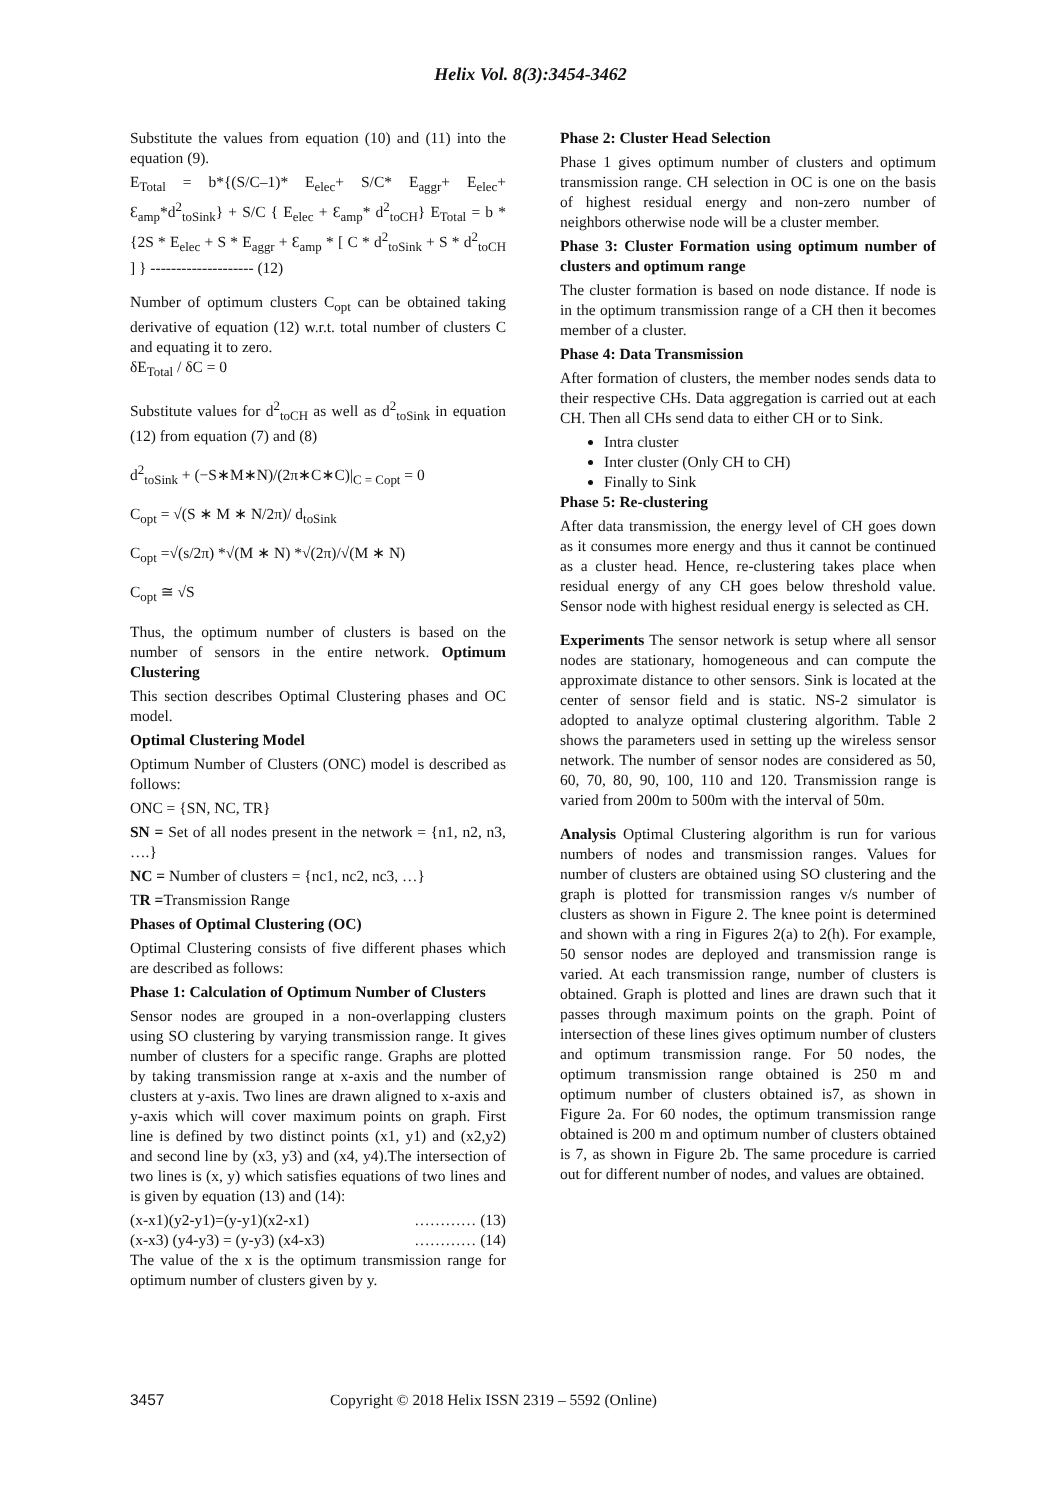Helix Vol. 8(3):3454-3462
Substitute the values from equation (10) and (11) into the equation (9).
E<sub>Total</sub> = b*{(S/C–1)* E<sub>elec</sub>+ S/C* E<sub>aggr</sub>+ E<sub>elec</sub>+ Ɛ<sub>amp</sub>*d<sup>2</sup><sub>toSink</sub>} + S/C { E<sub>elec</sub> + Ɛ<sub>amp</sub>* d<sup>2</sup><sub>toCH</sub>} E<sub>Total</sub> = b * {2S * E<sub>elec</sub> + S * E<sub>aggr</sub> + Ɛ<sub>amp</sub> * [ C * d<sup>2</sup><sub>toSink</sub> + S * d<sup>2</sup><sub>toCH</sub> ] } -------------------- (12)
Number of optimum clusters C<sub>opt</sub> can be obtained taking derivative of equation (12) w.r.t. total number of clusters C and equating it to zero.
δE<sub>Total</sub> / δC = 0
Substitute values for d<sup>2</sup><sub>toCH</sub> as well as d<sup>2</sup><sub>toSink</sub> in equation (12) from equation (7) and (8)
d<sup>2</sup><sub>toSink</sub> + (−S∗M∗N)/(2π∗C∗C)|<sub>C = Copt</sub> = 0
C<sub>opt</sub> = √(S ∗ M ∗ N/2π)/ d<sub>toSink</sub>
C<sub>opt</sub> =√(s/2π) *√(M ∗ N) *√(2π)/√(M ∗ N)
C<sub>opt</sub> ≅ √S
Thus, the optimum number of clusters is based on the number of sensors in the entire network. Optimum Clustering
This section describes Optimal Clustering phases and OC model.
Optimal Clustering Model
Optimum Number of Clusters (ONC) model is described as follows:
ONC = {SN, NC, TR}
SN = Set of all nodes present in the network = {n1, n2, n3, ….}
NC = Number of clusters = {nc1, nc2, nc3, …}
TR =Transmission Range
Phases of Optimal Clustering (OC)
Optimal Clustering consists of five different phases which are described as follows:
Phase 1: Calculation of Optimum Number of Clusters
Sensor nodes are grouped in a non-overlapping clusters using SO clustering by varying transmission range. It gives number of clusters for a specific range. Graphs are plotted by taking transmission range at x-axis and the number of clusters at y-axis. Two lines are drawn aligned to x-axis and y-axis which will cover maximum points on graph. First line is defined by two distinct points (x1, y1) and (x2,y2) and second line by (x3, y3) and (x4, y4).The intersection of two lines is (x, y) which satisfies equations of two lines and is given by equation (13) and (14):
(x-x1)(y2-y1)=(y-y1)(x2-x1) ………… (13)
(x-x3) (y4-y3) = (y-y3) (x4-x3) ………… (14)
The value of the x is the optimum transmission range for optimum number of clusters given by y.
Phase 2: Cluster Head Selection
Phase 1 gives optimum number of clusters and optimum transmission range. CH selection in OC is one on the basis of highest residual energy and non-zero number of neighbors otherwise node will be a cluster member.
Phase 3: Cluster Formation using optimum number of clusters and optimum range
The cluster formation is based on node distance. If node is in the optimum transmission range of a CH then it becomes member of a cluster.
Phase 4: Data Transmission
After formation of clusters, the member nodes sends data to their respective CHs. Data aggregation is carried out at each CH. Then all CHs send data to either CH or to Sink.
Intra cluster
Inter cluster (Only CH to CH)
Finally to Sink
Phase 5: Re-clustering
After data transmission, the energy level of CH goes down as it consumes more energy and thus it cannot be continued as a cluster head. Hence, re-clustering takes place when residual energy of any CH goes below threshold value. Sensor node with highest residual energy is selected as CH.
Experiments The sensor network is setup where all sensor nodes are stationary, homogeneous and can compute the approximate distance to other sensors. Sink is located at the center of sensor field and is static. NS-2 simulator is adopted to analyze optimal clustering algorithm. Table 2 shows the parameters used in setting up the wireless sensor network. The number of sensor nodes are considered as 50, 60, 70, 80, 90, 100, 110 and 120. Transmission range is varied from 200m to 500m with the interval of 50m.
Analysis Optimal Clustering algorithm is run for various numbers of nodes and transmission ranges. Values for number of clusters are obtained using SO clustering and the graph is plotted for transmission ranges v/s number of clusters as shown in Figure 2. The knee point is determined and shown with a ring in Figures 2(a) to 2(h). For example, 50 sensor nodes are deployed and transmission range is varied. At each transmission range, number of clusters is obtained. Graph is plotted and lines are drawn such that it passes through maximum points on the graph. Point of intersection of these lines gives optimum number of clusters and optimum transmission range. For 50 nodes, the optimum transmission range obtained is 250 m and optimum number of clusters obtained is7, as shown in Figure 2a. For 60 nodes, the optimum transmission range obtained is 200 m and optimum number of clusters obtained is 7, as shown in Figure 2b. The same procedure is carried out for different number of nodes, and values are obtained.
3457 Copyright © 2018 Helix ISSN 2319 – 5592 (Online)